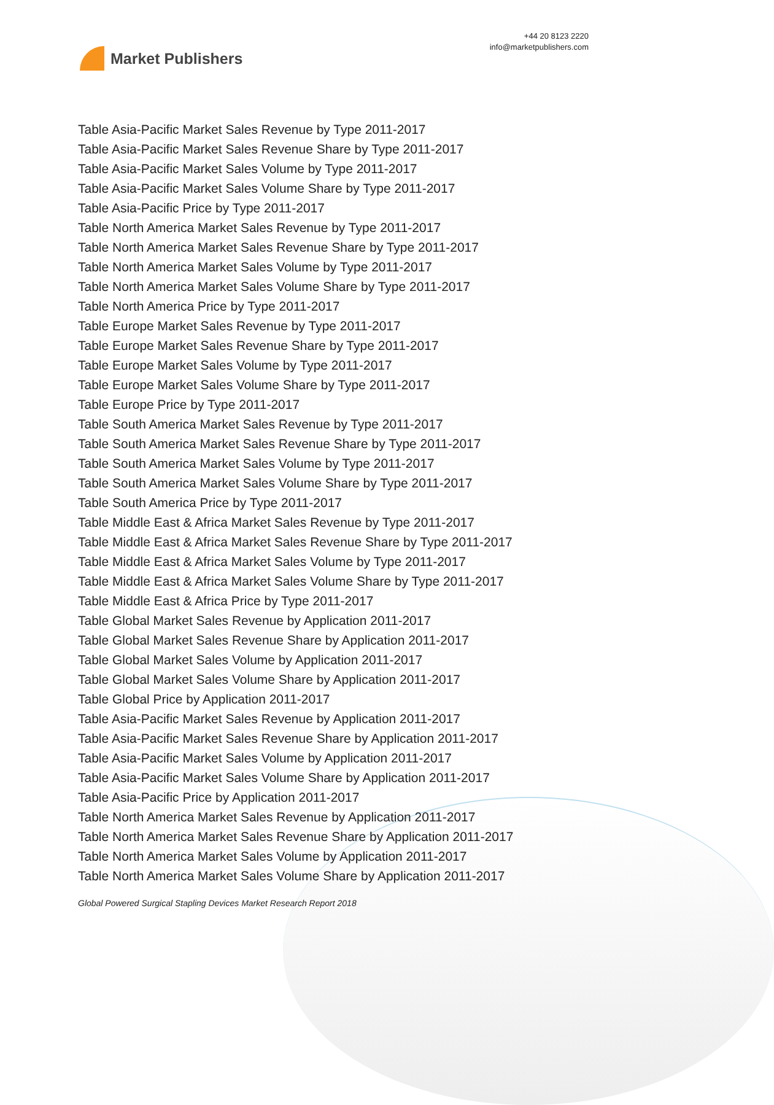Market Publishers
+44 20 8123 2220
info@marketpublishers.com
Table Asia-Pacific Market Sales Revenue by Type 2011-2017
Table Asia-Pacific Market Sales Revenue Share by Type 2011-2017
Table Asia-Pacific Market Sales Volume by Type 2011-2017
Table Asia-Pacific Market Sales Volume Share by Type 2011-2017
Table Asia-Pacific Price by Type 2011-2017
Table North America Market Sales Revenue by Type 2011-2017
Table North America Market Sales Revenue Share by Type 2011-2017
Table North America Market Sales Volume by Type 2011-2017
Table North America Market Sales Volume Share by Type 2011-2017
Table North America Price by Type 2011-2017
Table Europe Market Sales Revenue by Type 2011-2017
Table Europe Market Sales Revenue Share by Type 2011-2017
Table Europe Market Sales Volume by Type 2011-2017
Table Europe Market Sales Volume Share by Type 2011-2017
Table Europe Price by Type 2011-2017
Table South America Market Sales Revenue by Type 2011-2017
Table South America Market Sales Revenue Share by Type 2011-2017
Table South America Market Sales Volume by Type 2011-2017
Table South America Market Sales Volume Share by Type 2011-2017
Table South America Price by Type 2011-2017
Table Middle East & Africa Market Sales Revenue by Type 2011-2017
Table Middle East & Africa Market Sales Revenue Share by Type 2011-2017
Table Middle East & Africa Market Sales Volume by Type 2011-2017
Table Middle East & Africa Market Sales Volume Share by Type 2011-2017
Table Middle East & Africa Price by Type 2011-2017
Table Global Market Sales Revenue by Application 2011-2017
Table Global Market Sales Revenue Share by Application 2011-2017
Table Global Market Sales Volume by Application 2011-2017
Table Global Market Sales Volume Share by Application 2011-2017
Table Global Price by Application 2011-2017
Table Asia-Pacific Market Sales Revenue by Application 2011-2017
Table Asia-Pacific Market Sales Revenue Share by Application 2011-2017
Table Asia-Pacific Market Sales Volume by Application 2011-2017
Table Asia-Pacific Market Sales Volume Share by Application 2011-2017
Table Asia-Pacific Price by Application 2011-2017
Table North America Market Sales Revenue by Application 2011-2017
Table North America Market Sales Revenue Share by Application 2011-2017
Table North America Market Sales Volume by Application 2011-2017
Table North America Market Sales Volume Share by Application 2011-2017
Global Powered Surgical Stapling Devices Market Research Report 2018